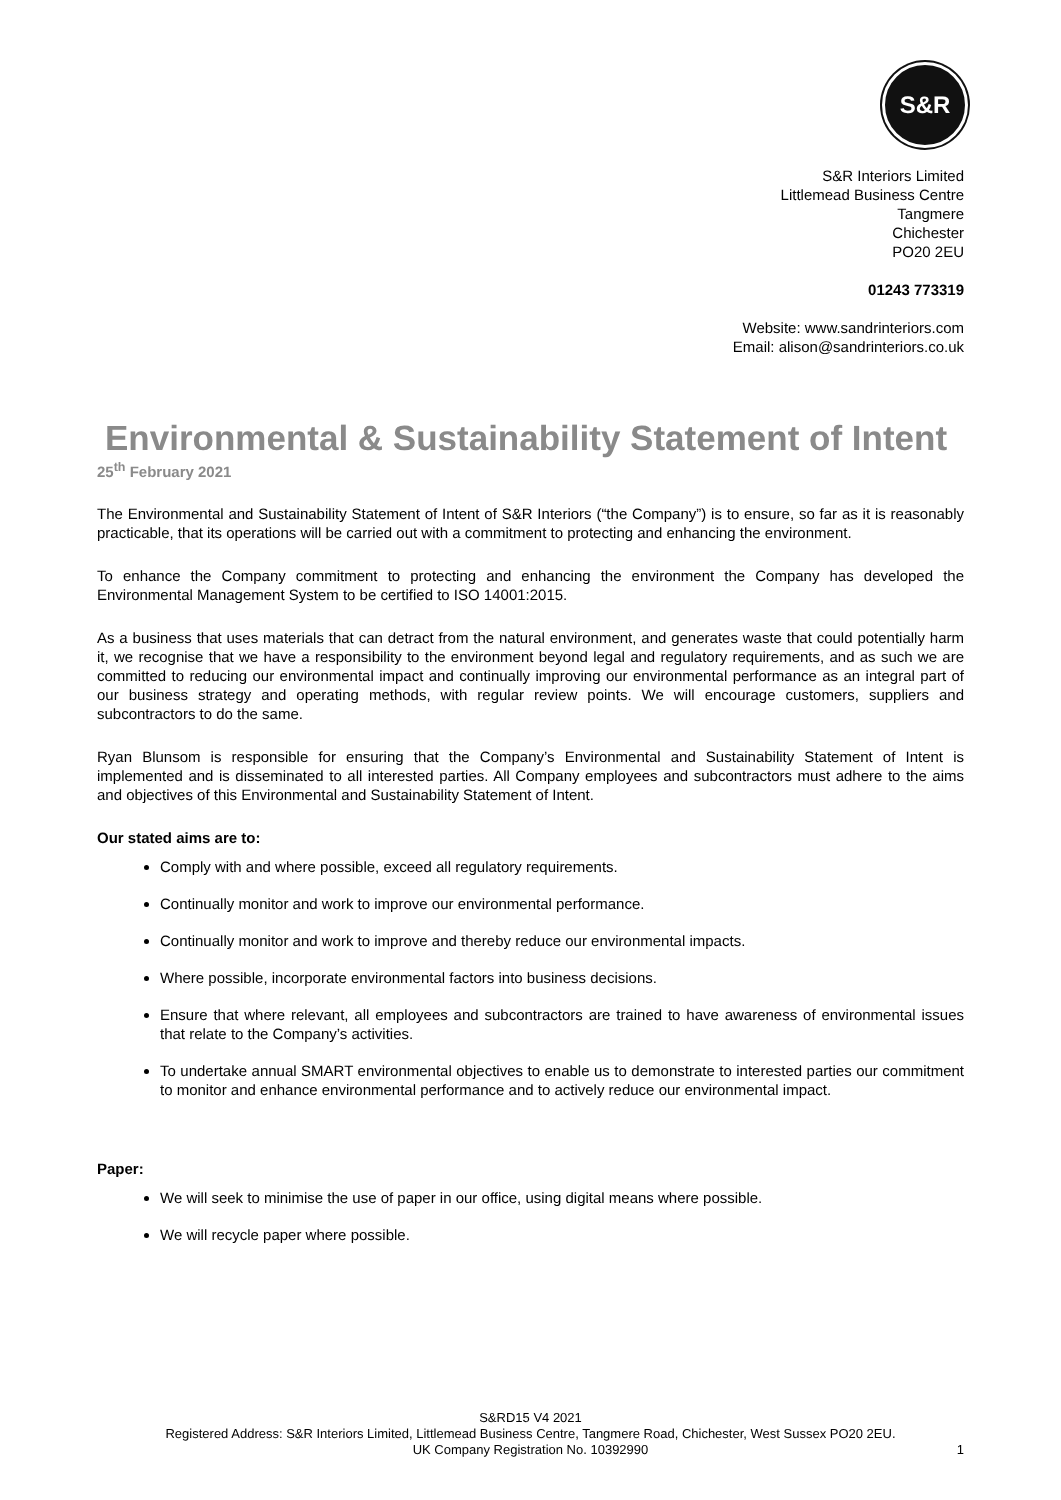S&R
S&R Interiors Limited
Littlemead Business Centre
Tangmere
Chichester
PO20 2EU
01243 773319
Website: www.sandrinteriors.com
Email: alison@sandrinteriors.co.uk
Environmental & Sustainability Statement of Intent
25<sup>th</sup> February 2021
The Environmental and Sustainability Statement of Intent of S&R Interiors (“the Company”) is to ensure, so far as it is reasonably practicable, that its operations will be carried out with a commitment to protecting and enhancing the environment.
To enhance the Company commitment to protecting and enhancing the environment the Company has developed the Environmental Management System to be certified to ISO 14001:2015.
As a business that uses materials that can detract from the natural environment, and generates waste that could potentially harm it, we recognise that we have a responsibility to the environment beyond legal and regulatory requirements, and as such we are committed to reducing our environmental impact and continually improving our environmental performance as an integral part of our business strategy and operating methods, with regular review points. We will encourage customers, suppliers and subcontractors to do the same.
Ryan Blunsom is responsible for ensuring that the Company’s Environmental and Sustainability Statement of Intent is implemented and is disseminated to all interested parties. All Company employees and subcontractors must adhere to the aims and objectives of this Environmental and Sustainability Statement of Intent.
Our stated aims are to:
Comply with and where possible, exceed all regulatory requirements.
Continually monitor and work to improve our environmental performance.
Continually monitor and work to improve and thereby reduce our environmental impacts.
Where possible, incorporate environmental factors into business decisions.
Ensure that where relevant, all employees and subcontractors are trained to have awareness of environmental issues that relate to the Company’s activities.
To undertake annual SMART environmental objectives to enable us to demonstrate to interested parties our commitment to monitor and enhance environmental performance and to actively reduce our environmental impact.
Paper:
We will seek to minimise the use of paper in our office, using digital means where possible.
We will recycle paper where possible.
S&RD15 V4 2021
Registered Address: S&R Interiors Limited, Littlemead Business Centre, Tangmere Road, Chichester, West Sussex PO20 2EU.
UK Company Registration No. 10392990
1